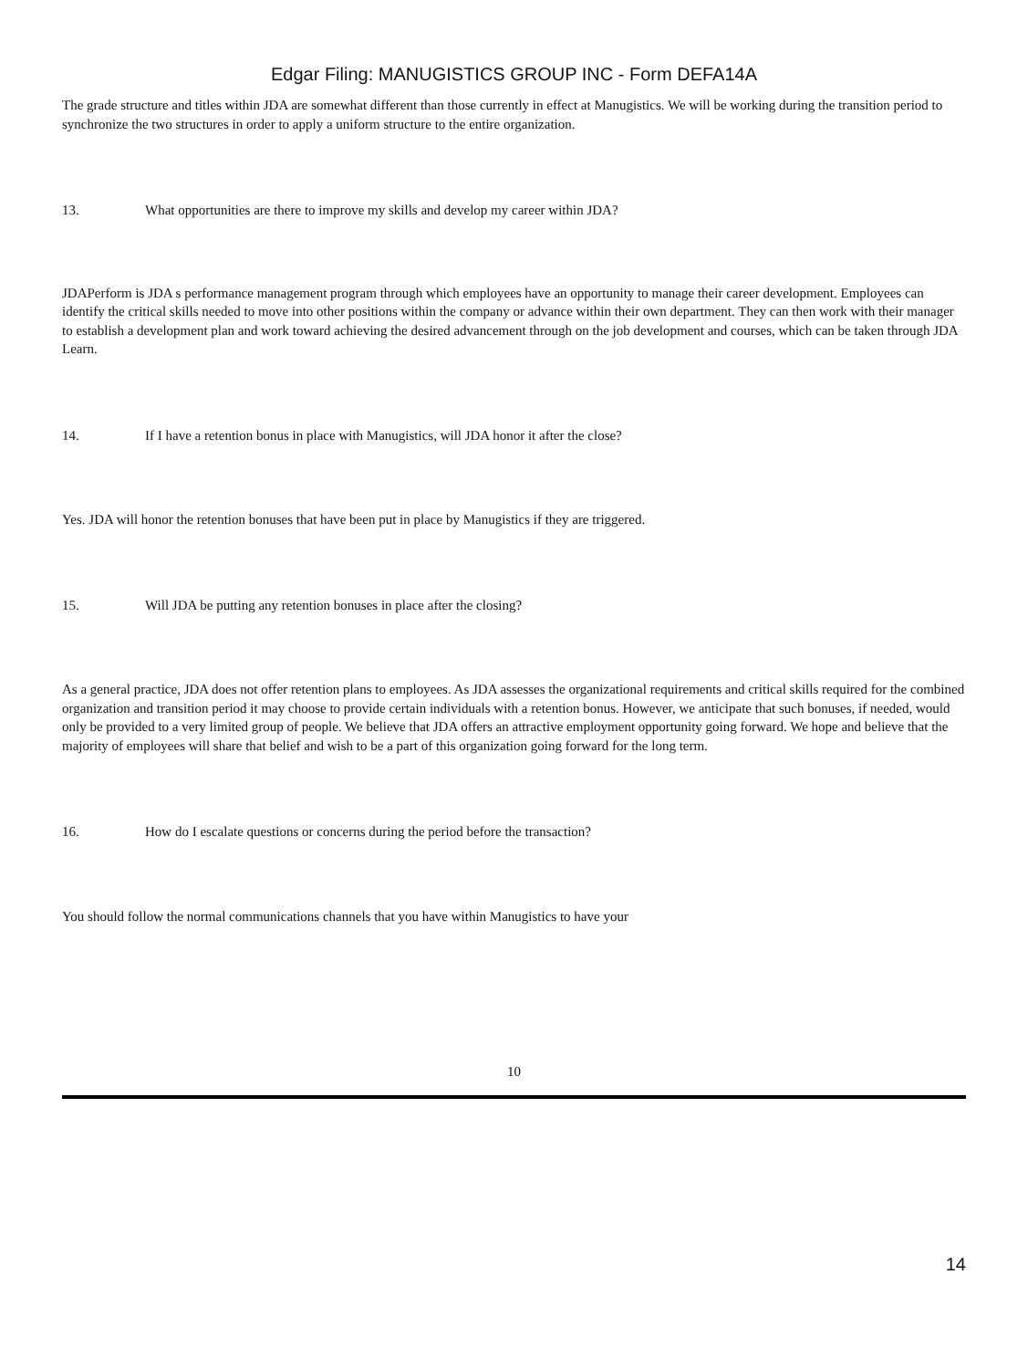Edgar Filing: MANUGISTICS GROUP INC - Form DEFA14A
The grade structure and titles within JDA are somewhat different than those currently in effect at Manugistics. We will be working during the transition period to synchronize the two structures in order to apply a uniform structure to the entire organization.
13. What opportunities are there to improve my skills and develop my career within JDA?
JDAPerform is JDA s performance management program through which employees have an opportunity to manage their career development. Employees can identify the critical skills needed to move into other positions within the company or advance within their own department. They can then work with their manager to establish a development plan and work toward achieving the desired advancement through on the job development and courses, which can be taken through JDA Learn.
14. If I have a retention bonus in place with Manugistics, will JDA honor it after the close?
Yes. JDA will honor the retention bonuses that have been put in place by Manugistics if they are triggered.
15. Will JDA be putting any retention bonuses in place after the closing?
As a general practice, JDA does not offer retention plans to employees. As JDA assesses the organizational requirements and critical skills required for the combined organization and transition period it may choose to provide certain individuals with a retention bonus. However, we anticipate that such bonuses, if needed, would only be provided to a very limited group of people. We believe that JDA offers an attractive employment opportunity going forward. We hope and believe that the majority of employees will share that belief and wish to be a part of this organization going forward for the long term.
16. How do I escalate questions or concerns during the period before the transaction?
You should follow the normal communications channels that you have within Manugistics to have your
10
14